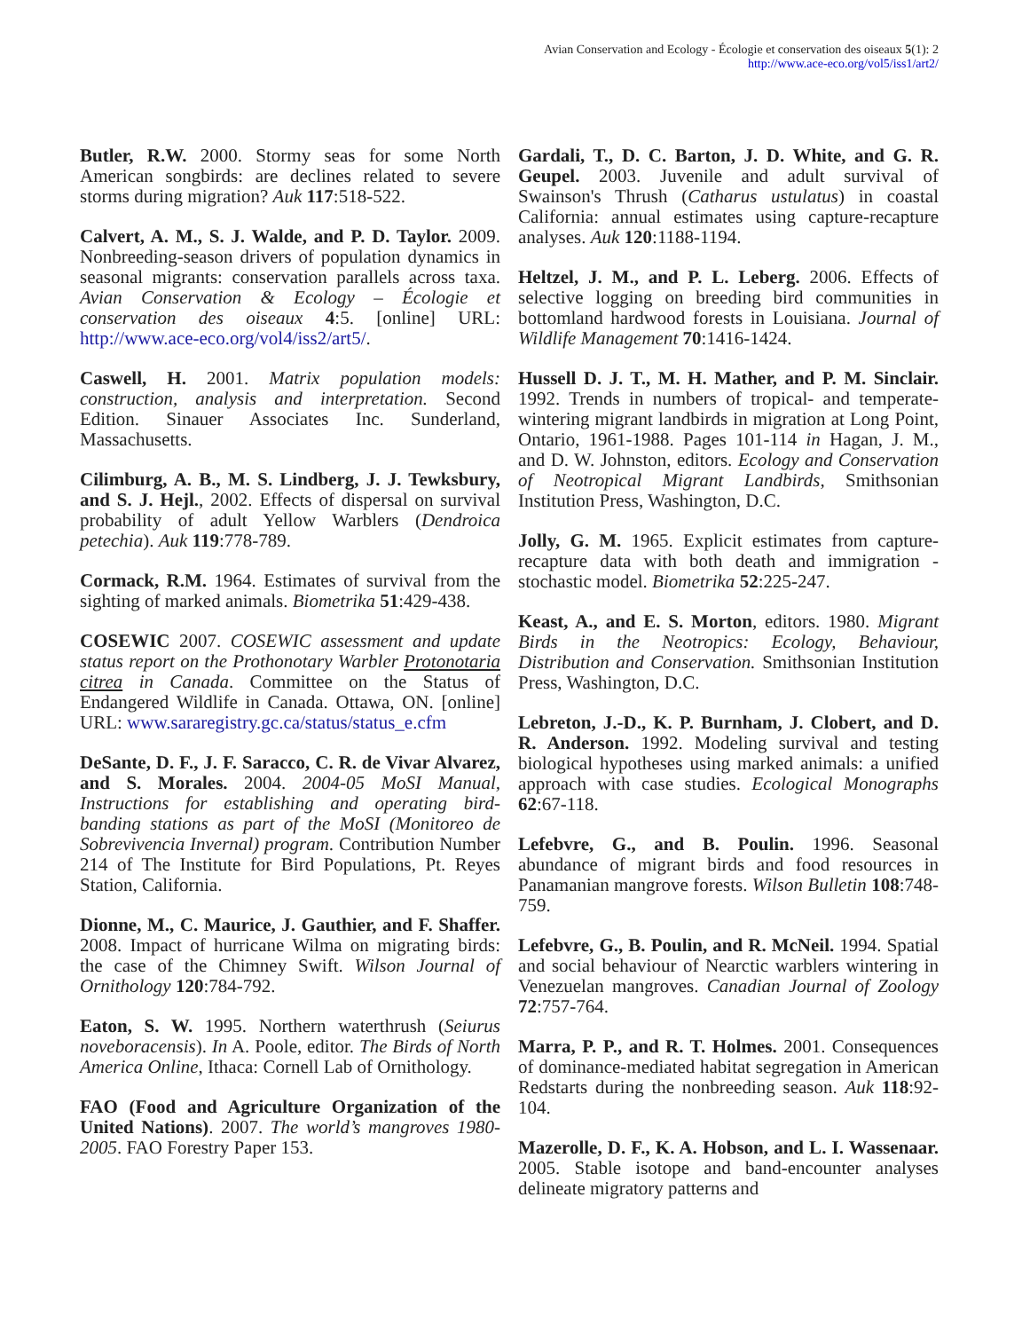Avian Conservation and Ecology - Écologie et conservation des oiseaux 5(1): 2
http://www.ace-eco.org/vol5/iss1/art2/
Butler, R.W. 2000. Stormy seas for some North American songbirds: are declines related to severe storms during migration? Auk 117:518-522.
Calvert, A. M., S. J. Walde, and P. D. Taylor. 2009. Nonbreeding-season drivers of population dynamics in seasonal migrants: conservation parallels across taxa. Avian Conservation & Ecology – Écologie et conservation des oiseaux 4:5. [online] URL: http://www.ace-eco.org/vol4/iss2/art5/.
Caswell, H. 2001. Matrix population models: construction, analysis and interpretation. Second Edition. Sinauer Associates Inc. Sunderland, Massachusetts.
Cilimburg, A. B., M. S. Lindberg, J. J. Tewksbury, and S. J. Hejl., 2002. Effects of dispersal on survival probability of adult Yellow Warblers (Dendroica petechia). Auk 119:778-789.
Cormack, R.M. 1964. Estimates of survival from the sighting of marked animals. Biometrika 51:429-438.
COSEWIC 2007. COSEWIC assessment and update status report on the Prothonotary Warbler Protonotaria citrea in Canada. Committee on the Status of Endangered Wildlife in Canada. Ottawa, ON. [online] URL: www.sararegistry.gc.ca/status/status_e.cfm
DeSante, D. F., J. F. Saracco, C. R. de Vivar Alvarez, and S. Morales. 2004. 2004-05 MoSI Manual, Instructions for establishing and operating bird-banding stations as part of the MoSI (Monitoreo de Sobrevivencia Invernal) program. Contribution Number 214 of The Institute for Bird Populations, Pt. Reyes Station, California.
Dionne, M., C. Maurice, J. Gauthier, and F. Shaffer. 2008. Impact of hurricane Wilma on migrating birds: the case of the Chimney Swift. Wilson Journal of Ornithology 120:784-792.
Eaton, S. W. 1995. Northern waterthrush (Seiurus noveboracensis). In A. Poole, editor. The Birds of North America Online, Ithaca: Cornell Lab of Ornithology.
FAO (Food and Agriculture Organization of the United Nations). 2007. The world’s mangroves 1980-2005. FAO Forestry Paper 153.
Gardali, T., D. C. Barton, J. D. White, and G. R. Geupel. 2003. Juvenile and adult survival of Swainson's Thrush (Catharus ustulatus) in coastal California: annual estimates using capture-recapture analyses. Auk 120:1188-1194.
Heltzel, J. M., and P. L. Leberg. 2006. Effects of selective logging on breeding bird communities in bottomland hardwood forests in Louisiana. Journal of Wildlife Management 70:1416-1424.
Hussell D. J. T., M. H. Mather, and P. M. Sinclair. 1992. Trends in numbers of tropical- and temperate-wintering migrant landbirds in migration at Long Point, Ontario, 1961-1988. Pages 101-114 in Hagan, J. M., and D. W. Johnston, editors. Ecology and Conservation of Neotropical Migrant Landbirds, Smithsonian Institution Press, Washington, D.C.
Jolly, G. M. 1965. Explicit estimates from capture-recapture data with both death and immigration - stochastic model. Biometrika 52:225-247.
Keast, A., and E. S. Morton, editors. 1980. Migrant Birds in the Neotropics: Ecology, Behaviour, Distribution and Conservation. Smithsonian Institution Press, Washington, D.C.
Lebreton, J.-D., K. P. Burnham, J. Clobert, and D. R. Anderson. 1992. Modeling survival and testing biological hypotheses using marked animals: a unified approach with case studies. Ecological Monographs 62:67-118.
Lefebvre, G., and B. Poulin. 1996. Seasonal abundance of migrant birds and food resources in Panamanian mangrove forests. Wilson Bulletin 108:748-759.
Lefebvre, G., B. Poulin, and R. McNeil. 1994. Spatial and social behaviour of Nearctic warblers wintering in Venezuelan mangroves. Canadian Journal of Zoology 72:757-764.
Marra, P. P., and R. T. Holmes. 2001. Consequences of dominance-mediated habitat segregation in American Redstarts during the nonbreeding season. Auk 118:92-104.
Mazerolle, D. F., K. A. Hobson, and L. I. Wassenaar. 2005. Stable isotope and band-encounter analyses delineate migratory patterns and